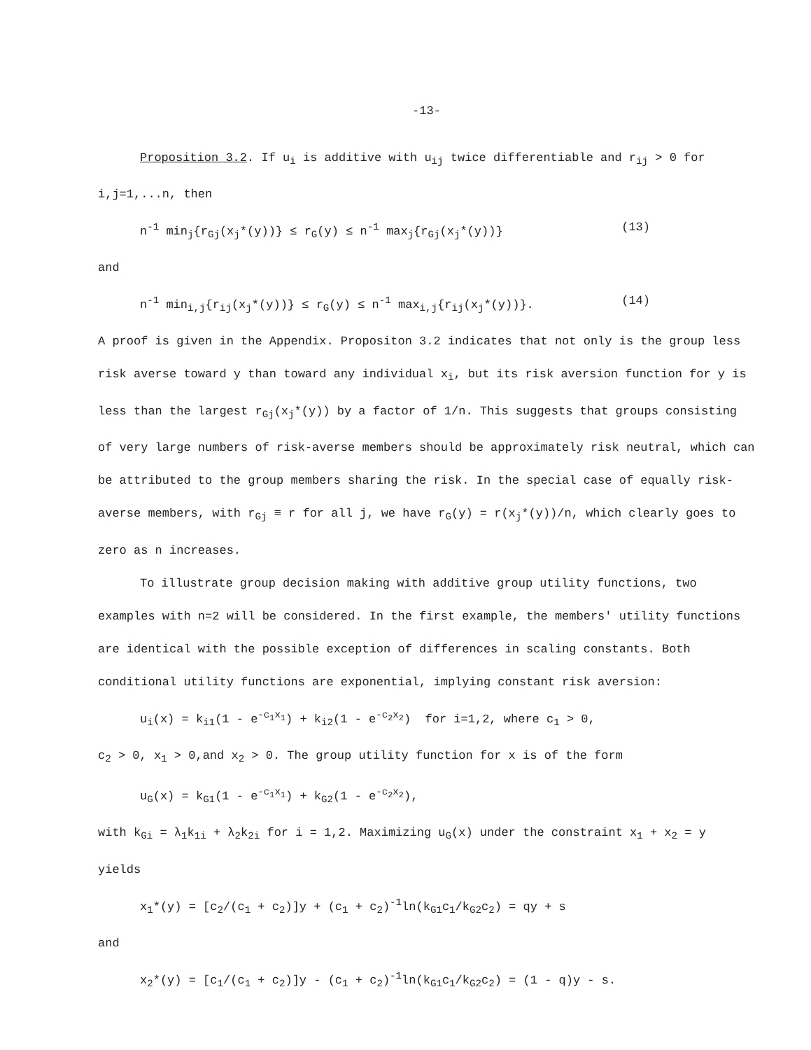-13-
Proposition 3.2. If u<sub>i</sub> is additive with u<sub>ij</sub> twice differentiable and r<sub>ij</sub> > 0 for i,j=1,...n, then
n<sup>-1</sup> min<sub>j</sub>{r<sub>Gj</sub>(x<sub>j</sub>*(y))} ≤ r<sub>G</sub>(y) ≤ n<sup>-1</sup> max<sub>j</sub>{r<sub>Gj</sub>(x<sub>j</sub>*(y))} (13)
and
n<sup>-1</sup> min<sub>i,j</sub>{r<sub>ij</sub>(x<sub>j</sub>*(y))} ≤ r<sub>G</sub>(y) ≤ n<sup>-1</sup> max<sub>i,j</sub>{r<sub>ij</sub>(x<sub>j</sub>*(y))}. (14)
A proof is given in the Appendix. Propositon 3.2 indicates that not only is the group less risk averse toward y than toward any individual x<sub>i</sub>, but its risk aversion function for y is less than the largest r<sub>Gj</sub>(x<sub>j</sub>*(y)) by a factor of 1/n. This suggests that groups consisting of very large numbers of risk-averse members should be approximately risk neutral, which can be attributed to the group members sharing the risk. In the special case of equally risk-averse members, with r<sub>Gj</sub> ≡ r for all j, we have r<sub>G</sub>(y) = r(x<sub>j</sub>*(y))/n, which clearly goes to zero as n increases.
To illustrate group decision making with additive group utility functions, two examples with n=2 will be considered. In the first example, the members' utility functions are identical with the possible exception of differences in scaling constants. Both conditional utility functions are exponential, implying constant risk aversion:
u<sub>i</sub>(x) = k<sub>i1</sub>(1 - e<sup>-c<sub>1</sub>x<sub>1</sub></sup>) + k<sub>i2</sub>(1 - e<sup>-c<sub>2</sub>x<sub>2</sub></sup>) for i=1,2, where c<sub>1</sub> > 0,
c<sub>2</sub> > 0, x<sub>1</sub> > 0,and x<sub>2</sub> > 0. The group utility function for x is of the form
u<sub>G</sub>(x) = k<sub>G1</sub>(1 - e<sup>-c<sub>1</sub>x<sub>1</sub></sup>) + k<sub>G2</sub>(1 - e<sup>-c<sub>2</sub>x<sub>2</sub></sup>),
with k<sub>Gi</sub> = λ<sub>1</sub>k<sub>1i</sub> + λ<sub>2</sub>k<sub>2i</sub> for i = 1,2. Maximizing u<sub>G</sub>(x) under the constraint x<sub>1</sub> + x<sub>2</sub> = y yields
x<sub>1</sub>*(y) = [c<sub>2</sub>/(c<sub>1</sub> + c<sub>2</sub>)]y + (c<sub>1</sub> + c<sub>2</sub>)<sup>-1</sup>ln(k<sub>G1</sub>c<sub>1</sub>/k<sub>G2</sub>c<sub>2</sub>) = qy + s
and
x<sub>2</sub>*(y) = [c<sub>1</sub>/(c<sub>1</sub> + c<sub>2</sub>)]y - (c<sub>1</sub> + c<sub>2</sub>)<sup>-1</sup>ln(k<sub>G1</sub>c<sub>1</sub>/k<sub>G2</sub>c<sub>2</sub>) = (1 - q)y - s.